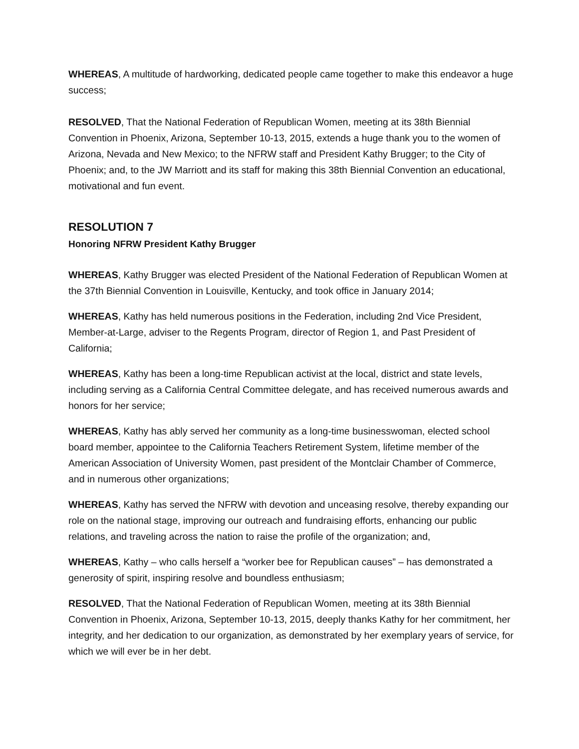WHEREAS, A multitude of hardworking, dedicated people came together to make this endeavor a huge success;
RESOLVED, That the National Federation of Republican Women, meeting at its 38th Biennial Convention in Phoenix, Arizona, September 10-13, 2015, extends a huge thank you to the women of Arizona, Nevada and New Mexico; to the NFRW staff and President Kathy Brugger; to the City of Phoenix; and, to the JW Marriott and its staff for making this 38th Biennial Convention an educational, motivational and fun event.
RESOLUTION 7
Honoring NFRW President Kathy Brugger
WHEREAS, Kathy Brugger was elected President of the National Federation of Republican Women at the 37th Biennial Convention in Louisville, Kentucky, and took office in January 2014;
WHEREAS, Kathy has held numerous positions in the Federation, including 2nd Vice President, Member-at-Large, adviser to the Regents Program, director of Region 1, and Past President of California;
WHEREAS, Kathy has been a long-time Republican activist at the local, district and state levels, including serving as a California Central Committee delegate, and has received numerous awards and honors for her service;
WHEREAS, Kathy has ably served her community as a long-time businesswoman, elected school board member, appointee to the California Teachers Retirement System, lifetime member of the American Association of University Women, past president of the Montclair Chamber of Commerce, and in numerous other organizations;
WHEREAS, Kathy has served the NFRW with devotion and unceasing resolve, thereby expanding our role on the national stage, improving our outreach and fundraising efforts, enhancing our public relations, and traveling across the nation to raise the profile of the organization; and,
WHEREAS, Kathy – who calls herself a “worker bee for Republican causes” – has demonstrated a generosity of spirit, inspiring resolve and boundless enthusiasm;
RESOLVED, That the National Federation of Republican Women, meeting at its 38th Biennial Convention in Phoenix, Arizona, September 10-13, 2015, deeply thanks Kathy for her commitment, her integrity, and her dedication to our organization, as demonstrated by her exemplary years of service, for which we will ever be in her debt.